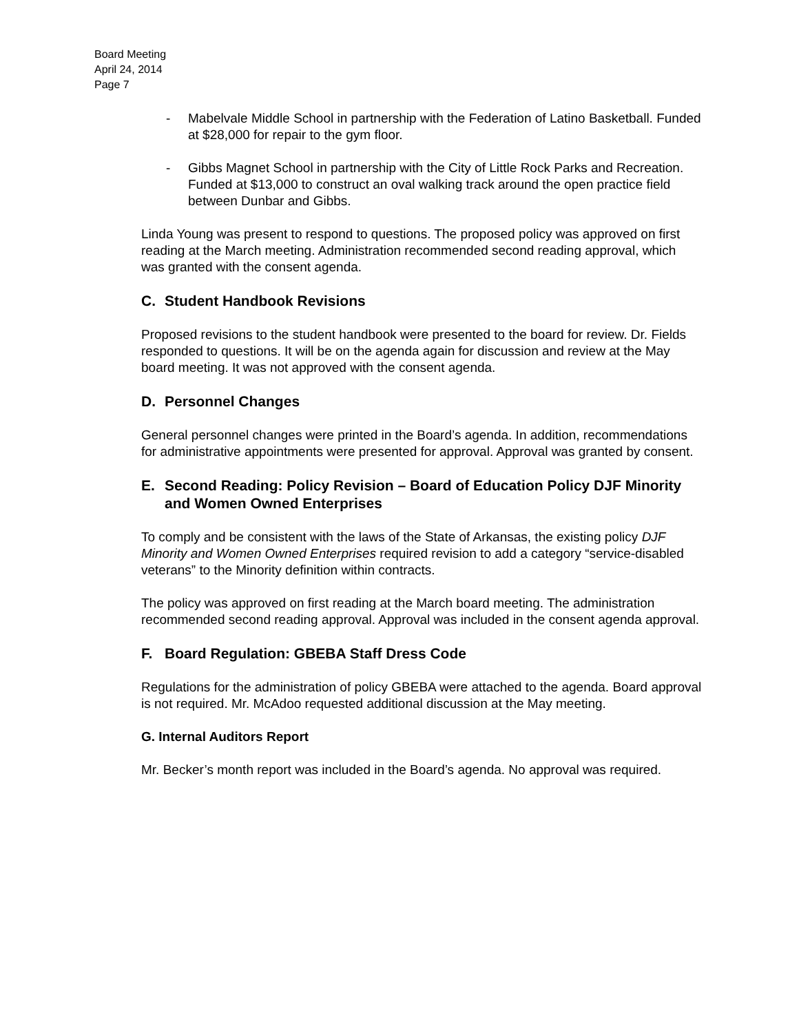Board Meeting
April 24, 2014
Page 7
- Mabelvale Middle School in partnership with the Federation of Latino Basketball. Funded at $28,000 for repair to the gym floor.
- Gibbs Magnet School in partnership with the City of Little Rock Parks and Recreation. Funded at $13,000 to construct an oval walking track around the open practice field between Dunbar and Gibbs.
Linda Young was present to respond to questions. The proposed policy was approved on first reading at the March meeting. Administration recommended second reading approval, which was granted with the consent agenda.
C. Student Handbook Revisions
Proposed revisions to the student handbook were presented to the board for review. Dr. Fields responded to questions. It will be on the agenda again for discussion and review at the May board meeting. It was not approved with the consent agenda.
D. Personnel Changes
General personnel changes were printed in the Board’s agenda. In addition, recommendations for administrative appointments were presented for approval. Approval was granted by consent.
E. Second Reading: Policy Revision – Board of Education Policy DJF Minority and Women Owned Enterprises
To comply and be consistent with the laws of the State of Arkansas, the existing policy DJF Minority and Women Owned Enterprises required revision to add a category “service-disabled veterans” to the Minority definition within contracts.
The policy was approved on first reading at the March board meeting. The administration recommended second reading approval. Approval was included in the consent agenda approval.
F. Board Regulation: GBEBA Staff Dress Code
Regulations for the administration of policy GBEBA were attached to the agenda. Board approval is not required. Mr. McAdoo requested additional discussion at the May meeting.
G. Internal Auditors Report
Mr. Becker’s month report was included in the Board’s agenda. No approval was required.